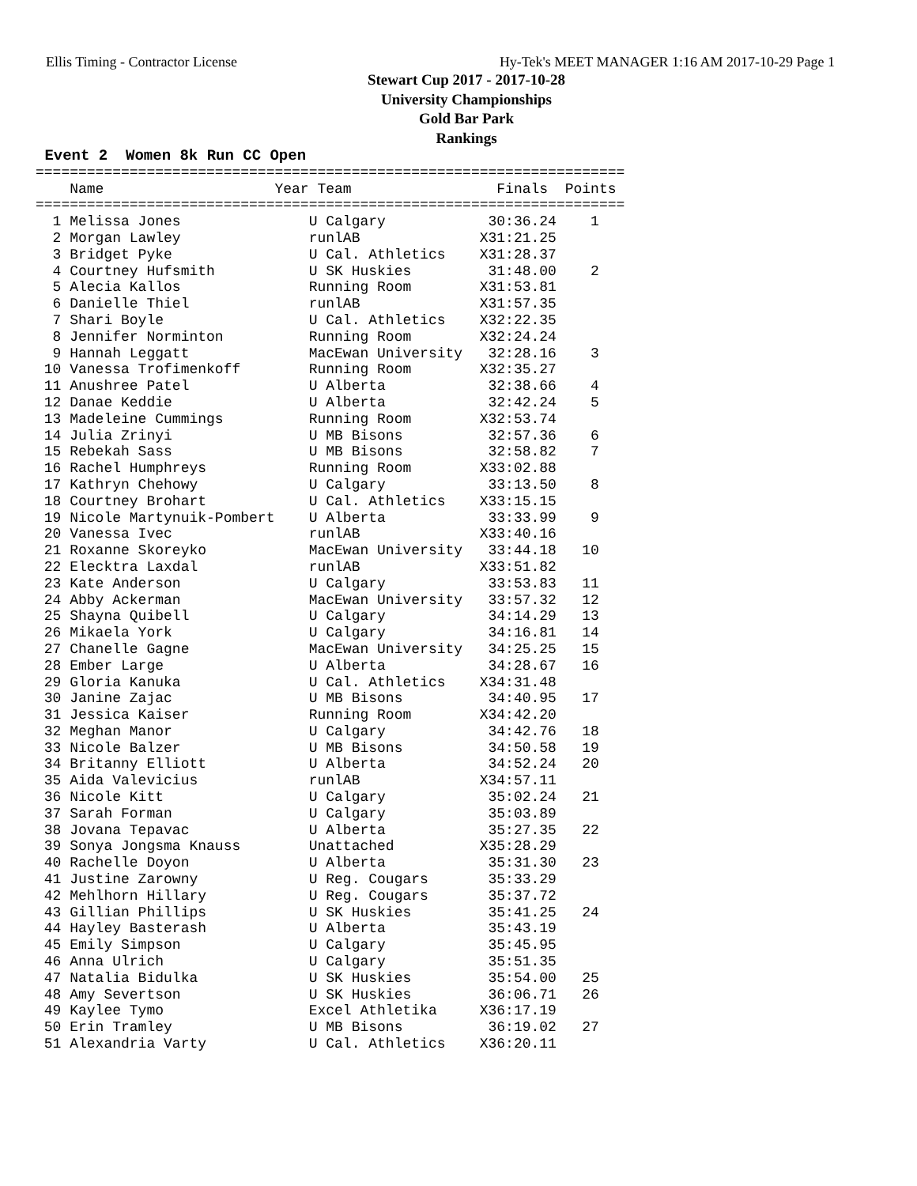Ellis Timing - Contractor License Hy-Tek's MEET MANAGER 1:16 AM 2017-10-29 Page 1
Stewart Cup 2017 - 2017-10-28
University Championships
Gold Bar Park
Rankings
 Event 2  Women 8k Run CC Open
=====================================================================
    Name                    Year Team                 Finals  Points
=====================================================================
  1 Melissa Jones               U Calgary            30:36.24    1
  2 Morgan Lawley               runlAB              X31:21.25
  3 Bridget Pyke                U Cal. Athletics    X31:28.37
  4 Courtney Hufsmith           U SK Huskies         31:48.00    2
  5 Alecia Kallos               Running Room        X31:53.81
  6 Danielle Thiel              runlAB              X31:57.35
  7 Shari Boyle                 U Cal. Athletics    X32:22.35
  8 Jennifer Norminton          Running Room        X32:24.24
  9 Hannah Leggatt              MacEwan University   32:28.16    3
 10 Vanessa Trofimenkoff        Running Room        X32:35.27
 11 Anushree Patel              U Alberta            32:38.66    4
 12 Danae Keddie                U Alberta            32:42.24    5
 13 Madeleine Cummings          Running Room        X32:53.74
 14 Julia Zrinyi                U MB Bisons          32:57.36    6
 15 Rebekah Sass                U MB Bisons          32:58.82    7
 16 Rachel Humphreys            Running Room        X33:02.88
 17 Kathryn Chehowy             U Calgary            33:13.50    8
 18 Courtney Brohart            U Cal. Athletics    X33:15.15
 19 Nicole Martynuik-Pombert    U Alberta            33:33.99    9
 20 Vanessa Ivec                runlAB              X33:40.16
 21 Roxanne Skoreyko            MacEwan University   33:44.18   10
 22 Elecktra Laxdal             runlAB              X33:51.82
 23 Kate Anderson               U Calgary            33:53.83   11
 24 Abby Ackerman               MacEwan University   33:57.32   12
 25 Shayna Quibell              U Calgary            34:14.29   13
 26 Mikaela York                U Calgary            34:16.81   14
 27 Chanelle Gagne              MacEwan University   34:25.25   15
 28 Ember Large                 U Alberta            34:28.67   16
 29 Gloria Kanuka               U Cal. Athletics    X34:31.48
 30 Janine Zajac                U MB Bisons          34:40.95   17
 31 Jessica Kaiser              Running Room        X34:42.20
 32 Meghan Manor                U Calgary            34:42.76   18
 33 Nicole Balzer               U MB Bisons          34:50.58   19
 34 Britanny Elliott            U Alberta            34:52.24   20
 35 Aida Valevicius             runlAB              X34:57.11
 36 Nicole Kitt                 U Calgary            35:02.24   21
 37 Sarah Forman                U Calgary            35:03.89
 38 Jovana Tepavac              U Alberta            35:27.35   22
 39 Sonya Jongsma Knauss        Unattached          X35:28.29
 40 Rachelle Doyon              U Alberta            35:31.30   23
 41 Justine Zarowny             U Reg. Cougars       35:33.29
 42 Mehlhorn Hillary            U Reg. Cougars       35:37.72
 43 Gillian Phillips            U SK Huskies         35:41.25   24
 44 Hayley Basterash            U Alberta            35:43.19
 45 Emily Simpson               U Calgary            35:45.95
 46 Anna Ulrich                 U Calgary            35:51.35
 47 Natalia Bidulka             U SK Huskies         35:54.00   25
 48 Amy Severtson               U SK Huskies         36:06.71   26
 49 Kaylee Tymo                 Excel Athletika     X36:17.19
 50 Erin Tramley                U MB Bisons          36:19.02   27
 51 Alexandria Varty            U Cal. Athletics    X36:20.11